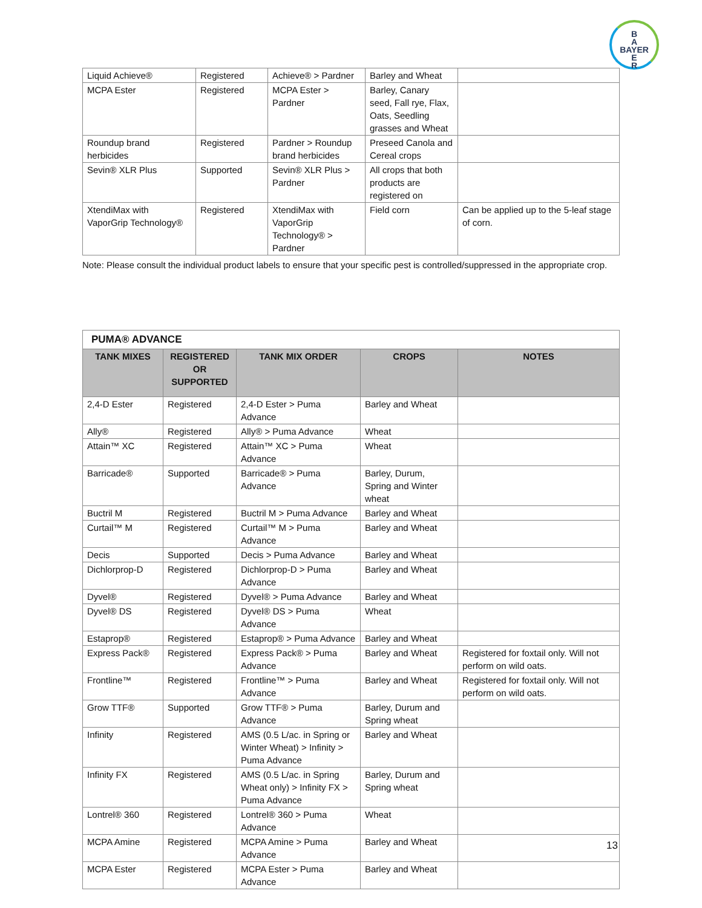B
A
BAYER
E
R
| Liquid Achieve® | Registered | Achieve® > Pardner | Barley and Wheat | |
| MCPA Ester | Registered | MCPA Ester > Pardner | Barley, Canary seed, Fall rye, Flax, Oats, Seedling grasses and Wheat | |
| Roundup brand herbicides | Registered | Pardner > Roundup brand herbicides | Preseed Canola and Cereal crops | |
| Sevin® XLR Plus | Supported | Sevin® XLR Plus > Pardner | All crops that both products are registered on | |
| XtendiMax with VaporGrip Technology® | Registered | XtendiMax with VaporGrip Technology® > Pardner | Field corn | Can be applied up to the 5-leaf stage of corn. |
Note: Please consult the individual product labels to ensure that your specific pest is controlled/suppressed in the appropriate crop.
| PUMA® ADVANCE | | | | |
| TANK MIXES | REGISTERED OR SUPPORTED | TANK MIX ORDER | CROPS | NOTES |
| 2,4-D Ester | Registered | 2,4-D Ester > Puma Advance | Barley and Wheat | |
| Ally® | Registered | Ally® > Puma Advance | Wheat | |
| Attain™ XC | Registered | Attain™ XC > Puma Advance | Wheat | |
| Barricade® | Supported | Barricade® > Puma Advance | Barley, Durum, Spring and Winter wheat | |
| Buctril M | Registered | Buctril M > Puma Advance | Barley and Wheat | |
| Curtail™ M | Registered | Curtail™ M > Puma Advance | Barley and Wheat | |
| Decis | Supported | Decis > Puma Advance | Barley and Wheat | |
| Dichlorprop-D | Registered | Dichlorprop-D > Puma Advance | Barley and Wheat | |
| Dyvel® | Registered | Dyvel® > Puma Advance | Barley and Wheat | |
| Dyvel® DS | Registered | Dyvel® DS > Puma Advance | Wheat | |
| Estaprop® | Registered | Estaprop® > Puma Advance | Barley and Wheat | |
| Express Pack® | Registered | Express Pack® > Puma Advance | Barley and Wheat | Registered for foxtail only. Will not perform on wild oats. |
| Frontline™ | Registered | Frontline™ > Puma Advance | Barley and Wheat | Registered for foxtail only. Will not perform on wild oats. |
| Grow TTF® | Supported | Grow TTF® > Puma Advance | Barley, Durum and Spring wheat | |
| Infinity | Registered | AMS (0.5 L/ac. in Spring or Winter Wheat) > Infinity > Puma Advance | Barley and Wheat | |
| Infinity FX | Registered | AMS (0.5 L/ac. in Spring Wheat only) > Infinity FX > Puma Advance | Barley, Durum and Spring wheat | |
| Lontrel® 360 | Registered | Lontrel® 360 > Puma Advance | Wheat | |
| MCPA Amine | Registered | MCPA Amine > Puma Advance | Barley and Wheat | |
| MCPA Ester | Registered | MCPA Ester > Puma Advance | Barley and Wheat | |
13